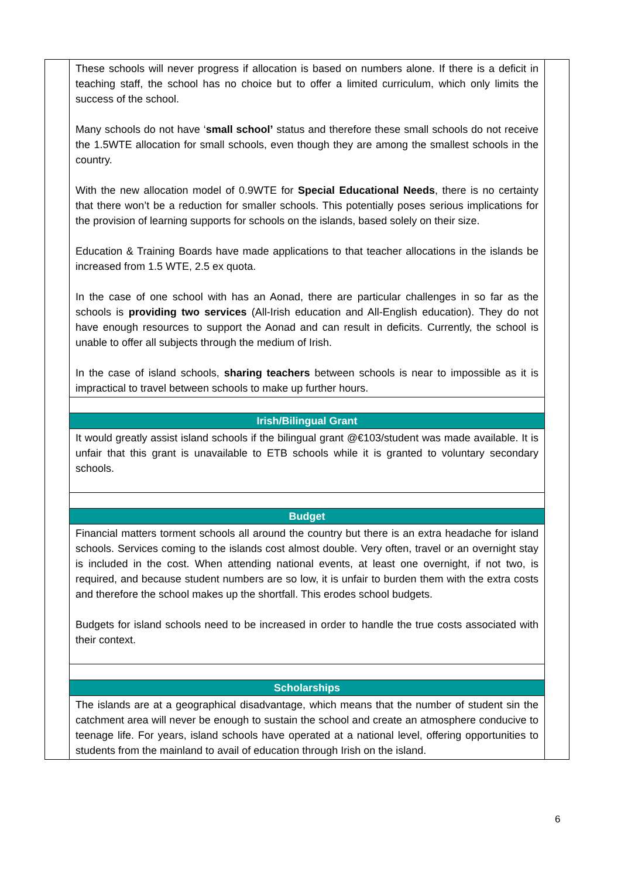| | These schools will never progress if allocation is based on numbers alone. If there is a deficit in teaching staff, the school has no choice but to offer a limited curriculum, which only limits the success of the school. Many schools do not have ‘ small school’ status and therefore these small schools do not receive the 1.5WTE allocation for small schools, even though they are among the smallest schools in the country. With the new allocation model of 0.9WTE for Special Educational Needs , there is no certainty that there won’t be a reduction for smaller schools. This potentially poses serious implications for the provision of learning supports for schools on the islands, based solely on their size. Education & Training Boards have made applications to that teacher allocations in the islands be increased from 1.5 WTE, 2.5 ex quota. In the case of one school with has an Aonad, there are particular challenges in so far as the schools is providing two services (All-Irish education and All-English education). They do not have enough resources to support the Aonad and can result in deficits. Currently, the school is unable to offer all subjects through the medium of Irish. In the case of island schools, sharing teachers between schools is near to impossible as it is impractical to travel between schools to make up further hours. | |
| | Irish/Bilingual Grant | |
| | It would greatly assist island schools if the bilingual grant @€103/student was made available. It is unfair that this grant is unavailable to ETB schools while it is granted to voluntary secondary schools. | |
| | Budget | |
| | Financial matters torment schools all around the country but there is an extra headache for island schools. Services coming to the islands cost almost double. Very often, travel or an overnight stay is included in the cost. When attending national events, at least one overnight, if not two, is required, and because student numbers are so low, it is unfair to burden them with the extra costs and therefore the school makes up the shortfall. This erodes school budgets. Budgets for island schools need to be increased in order to handle the true costs associated with their context. | |
| | Scholarships | |
| | The islands are at a geographical disadvantage, which means that the number of student sin the catchment area will never be enough to sustain the school and create an atmosphere conducive to teenage life. For years, island schools have operated at a national level, offering opportunities to students from the mainland to avail of education through Irish on the island. | |
6